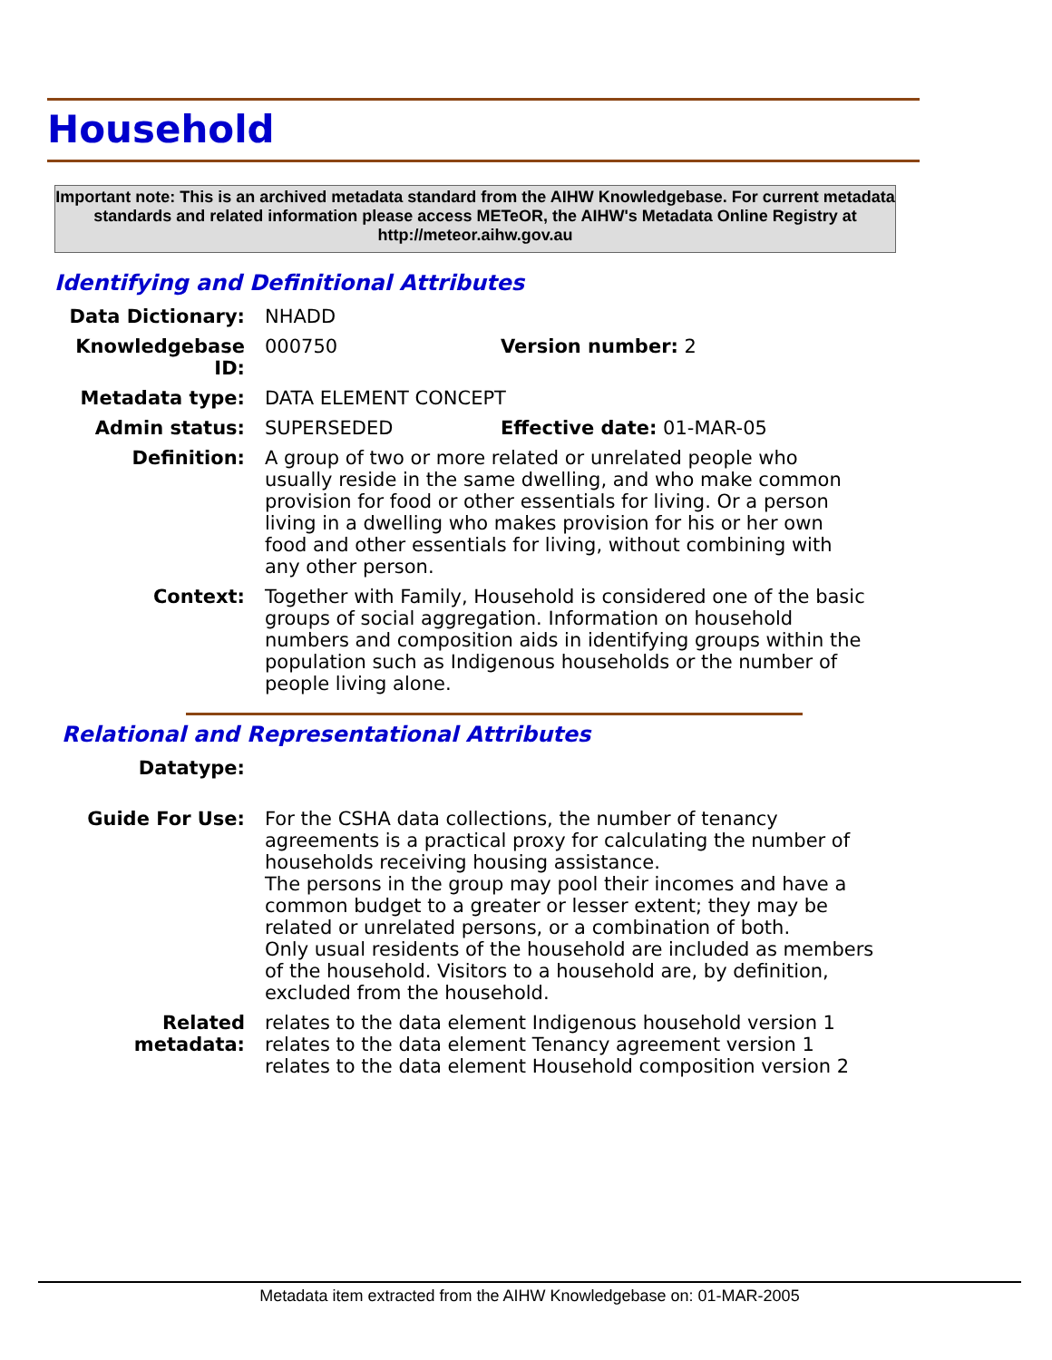Household
Important note: This is an archived metadata standard from the AIHW Knowledgebase. For current metadata standards and related information please access METeOR, the AIHW's Metadata Online Registry at http://meteor.aihw.gov.au
Identifying and Definitional Attributes
| Data Dictionary: | NHADD | |
| Knowledgebase ID: | 000750 | Version number: 2 |
| Metadata type: | DATA ELEMENT CONCEPT | |
| Admin status: | SUPERSEDED | Effective date: 01-MAR-05 |
| Definition: | A group of two or more related or unrelated people who usually reside in the same dwelling, and who make common provision for food or other essentials for living. Or a person living in a dwelling who makes provision for his or her own food and other essentials for living, without combining with any other person. | |
| Context: | Together with Family, Household is considered one of the basic groups of social aggregation. Information on household numbers and composition aids in identifying groups within the population such as Indigenous households or the number of people living alone. | |
Relational and Representational Attributes
| Datatype: | |
| Guide For Use: | For the CSHA data collections, the number of tenancy agreements is a practical proxy for calculating the number of households receiving housing assistance. The persons in the group may pool their incomes and have a common budget to a greater or lesser extent; they may be related or unrelated persons, or a combination of both. Only usual residents of the household are included as members of the household. Visitors to a household are, by definition, excluded from the household. |
| Related metadata: | relates to the data element Indigenous household version 1 relates to the data element Tenancy agreement version 1 relates to the data element Household composition version 2 |
Metadata item extracted from the AIHW Knowledgebase on: 01-MAR-2005